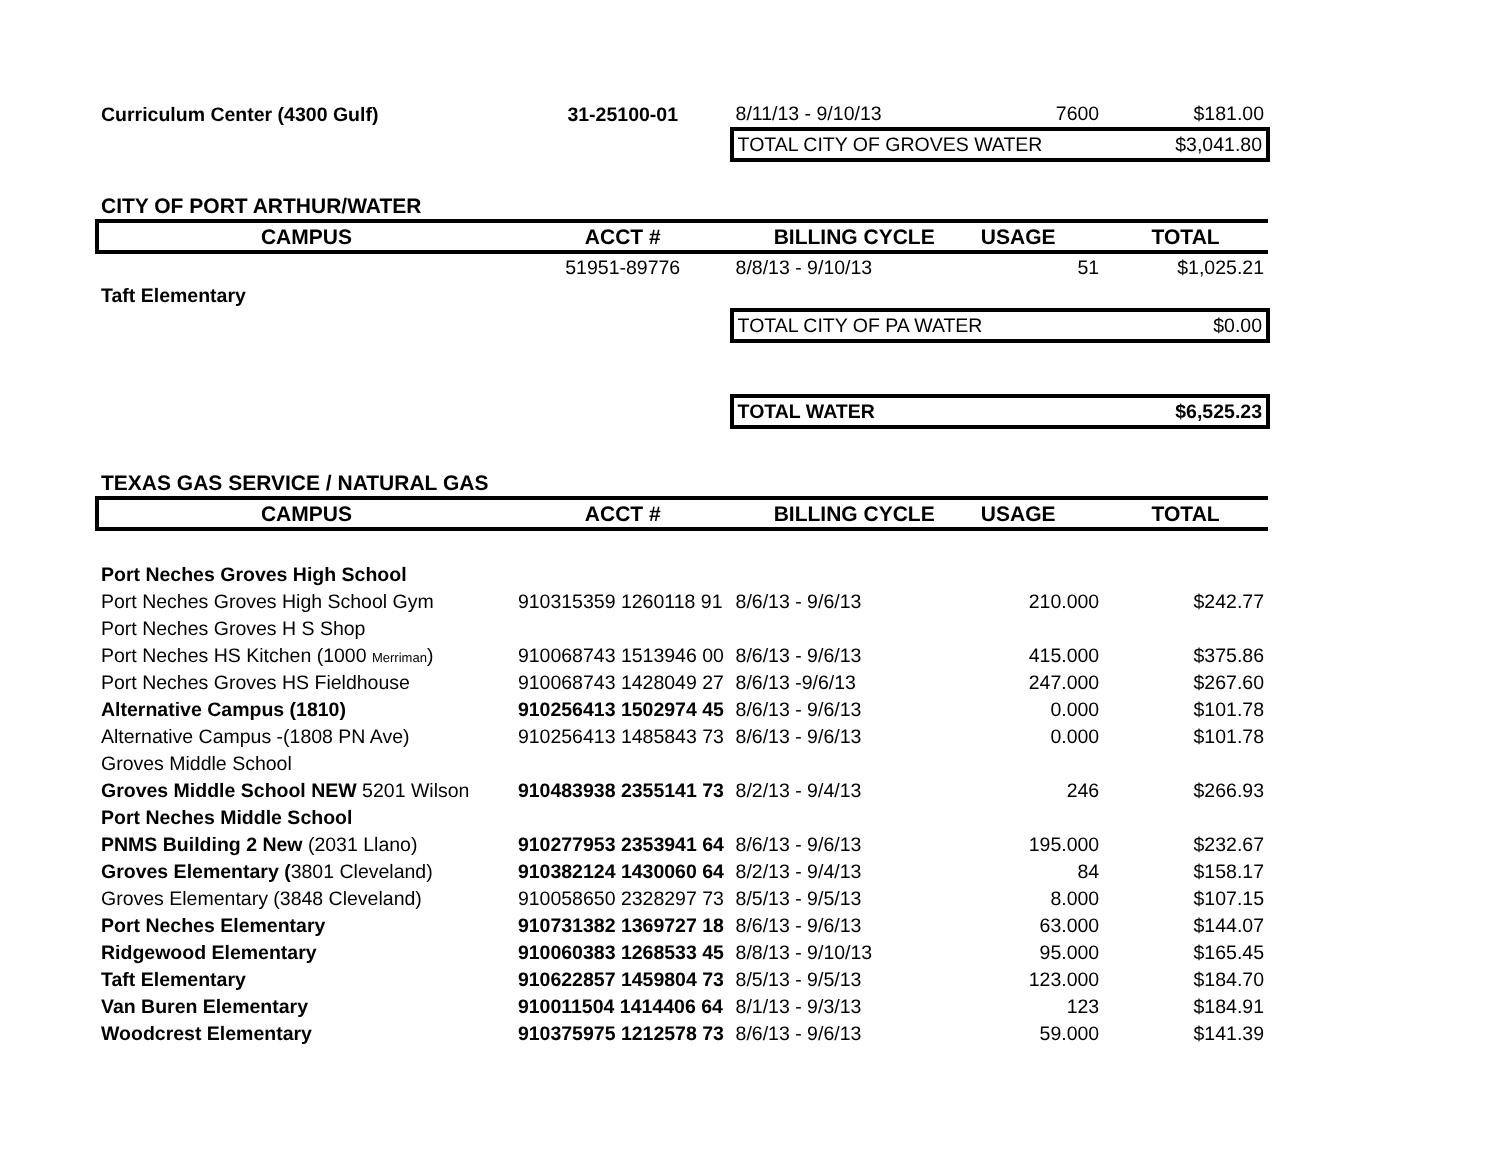| Curriculum Center (4300 Gulf) | 31-25100-01 | 8/11/13 - 9/10/13 | 7600 | $181.00 |
| | | TOTAL CITY OF GROVES WATER | | $3,041.80 |
| CITY OF PORT ARTHUR/WATER | | | | |
| CAMPUS | ACCT # | BILLING CYCLE | USAGE | TOTAL |
| | 51951-89776 | 8/8/13 - 9/10/13 | 51 | $1,025.21 |
| Taft Elementary | | | | |
| | | TOTAL CITY OF PA WATER | | $0.00 |
| | | TOTAL WATER | | $6,525.23 |
| TEXAS GAS SERVICE / NATURAL GAS | | | | |
| CAMPUS | ACCT # | BILLING CYCLE | USAGE | TOTAL |
| Port Neches Groves High School | | | | |
| Port Neches Groves High School Gym | 910315359 1260118 91 | 8/6/13 - 9/6/13 | 210.000 | $242.77 |
| Port Neches Groves H S Shop | | | | |
| Port Neches HS Kitchen (1000 Merriman ) | 910068743 1513946 00 | 8/6/13 - 9/6/13 | 415.000 | $375.86 |
| Port Neches Groves HS Fieldhouse | 910068743 1428049 27 | 8/6/13 -9/6/13 | 247.000 | $267.60 |
| Alternative Campus (1810) | 910256413 1502974 45 | 8/6/13 - 9/6/13 | 0.000 | $101.78 |
| Alternative Campus -(1808 PN Ave) | 910256413 1485843 73 | 8/6/13 - 9/6/13 | 0.000 | $101.78 |
| Groves Middle School | | | | |
| Groves Middle School NEW 5201 Wilson | 910483938 2355141 73 | 8/2/13 - 9/4/13 | 246 | $266.93 |
| Port Neches Middle School | | | | |
| PNMS Building 2 New (2031 Llano) | 910277953 2353941 64 | 8/6/13 - 9/6/13 | 195.000 | $232.67 |
| Groves Elementary ( 3801 Cleveland) | 910382124 1430060 64 | 8/2/13 - 9/4/13 | 84 | $158.17 |
| Groves Elementary (3848 Cleveland) | 910058650 2328297 73 | 8/5/13 - 9/5/13 | 8.000 | $107.15 |
| Port Neches Elementary | 910731382 1369727 18 | 8/6/13 - 9/6/13 | 63.000 | $144.07 |
| Ridgewood Elementary | 910060383 1268533 45 | 8/8/13 - 9/10/13 | 95.000 | $165.45 |
| Taft Elementary | 910622857 1459804 73 | 8/5/13 - 9/5/13 | 123.000 | $184.70 |
| Van Buren Elementary | 910011504 1414406 64 | 8/1/13 - 9/3/13 | 123 | $184.91 |
| Woodcrest Elementary | 910375975 1212578 73 | 8/6/13 - 9/6/13 | 59.000 | $141.39 |